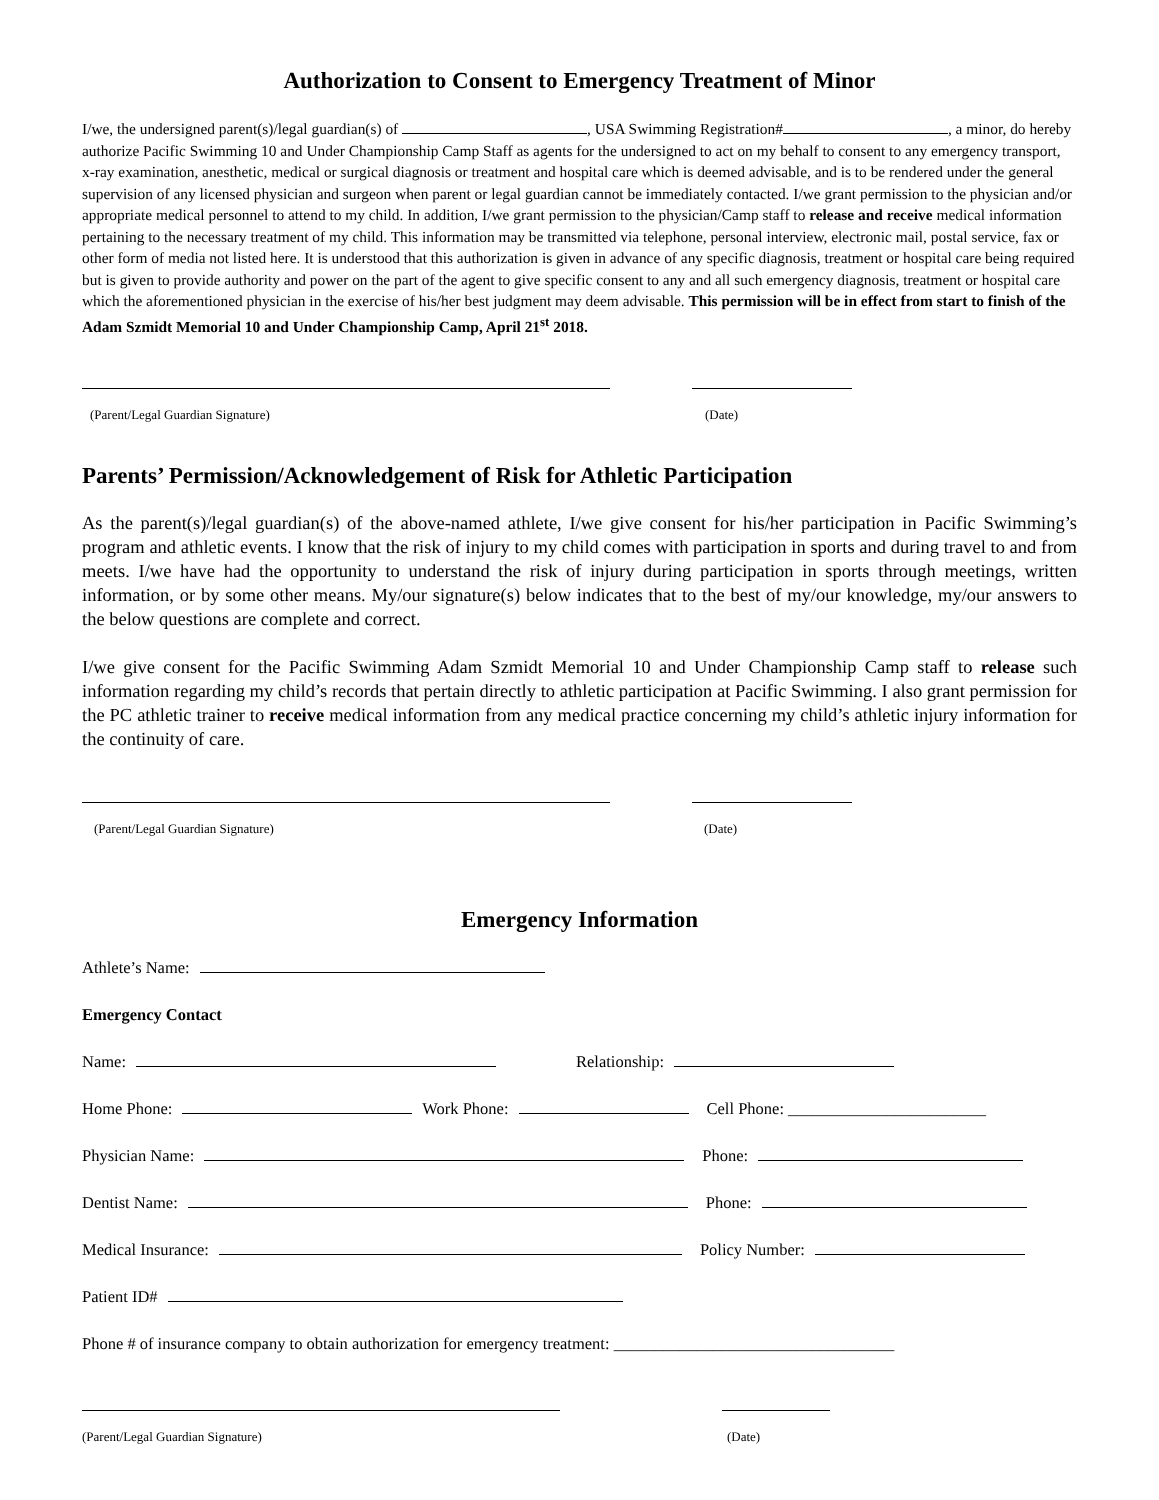Authorization to Consent to Emergency Treatment of Minor
I/we, the undersigned parent(s)/legal guardian(s) of , USA Swimming Registration# , a minor, do hereby authorize Pacific Swimming 10 and Under Championship Camp Staff as agents for the undersigned to act on my behalf to consent to any emergency transport, x-ray examination, anesthetic, medical or surgical diagnosis or treatment and hospital care which is deemed advisable, and is to be rendered under the general supervision of any licensed physician and surgeon when parent or legal guardian cannot be immediately contacted. I/we grant permission to the physician and/or appropriate medical personnel to attend to my child. In addition, I/we grant permission to the physician/Camp staff to release and receive medical information pertaining to the necessary treatment of my child. This information may be transmitted via telephone, personal interview, electronic mail, postal service, fax or other form of media not listed here. It is understood that this authorization is given in advance of any specific diagnosis, treatment or hospital care being required but is given to provide authority and power on the part of the agent to give specific consent to any and all such emergency diagnosis, treatment or hospital care which the aforementioned physician in the exercise of his/her best judgment may deem advisable. This permission will be in effect from start to finish of the Adam Szmidt Memorial 10 and Under Championship Camp, April 21<sup>st</sup> 2018.
(Parent/Legal Guardian Signature) (Date)
Parents’ Permission/Acknowledgement of Risk for Athletic Participation
As the parent(s)/legal guardian(s) of the above-named athlete, I/we give consent for his/her participation in Pacific Swimming’s program and athletic events. I know that the risk of injury to my child comes with participation in sports and during travel to and from meets. I/we have had the opportunity to understand the risk of injury during participation in sports through meetings, written information, or by some other means. My/our signature(s) below indicates that to the best of my/our knowledge, my/our answers to the below questions are complete and correct.
I/we give consent for the Pacific Swimming Adam Szmidt Memorial 10 and Under Championship Camp staff to release such information regarding my child’s records that pertain directly to athletic participation at Pacific Swimming. I also grant permission for the PC athletic trainer to receive medical information from any medical practice concerning my child’s athletic injury information for the continuity of care.
(Parent/Legal Guardian Signature) (Date)
Emergency Information
Athlete’s Name:
Emergency Contact
Name: Relationship:
Home Phone: Work Phone: Cell Phone: ________________________
Physician Name: Phone:
Dentist Name: Phone:
Medical Insurance: Policy Number:
Patient ID#
Phone # of insurance company to obtain authorization for emergency treatment: __________________________________
(Parent/Legal Guardian Signature) (Date)